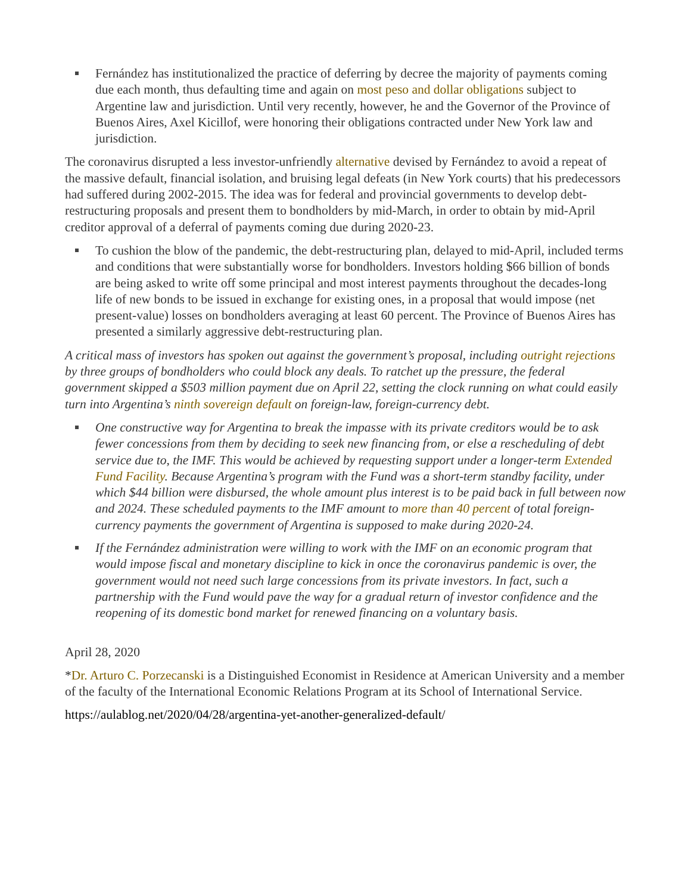Fernández has institutionalized the practice of deferring by decree the majority of payments coming due each month, thus defaulting time and again on most peso and dollar obligations subject to Argentine law and jurisdiction. Until very recently, however, he and the Governor of the Province of Buenos Aires, Axel Kicillof, were honoring their obligations contracted under New York law and jurisdiction.
The coronavirus disrupted a less investor-unfriendly alternative devised by Fernández to avoid a repeat of the massive default, financial isolation, and bruising legal defeats (in New York courts) that his predecessors had suffered during 2002-2015. The idea was for federal and provincial governments to develop debt-restructuring proposals and present them to bondholders by mid-March, in order to obtain by mid-April creditor approval of a deferral of payments coming due during 2020-23.
To cushion the blow of the pandemic, the debt-restructuring plan, delayed to mid-April, included terms and conditions that were substantially worse for bondholders. Investors holding $66 billion of bonds are being asked to write off some principal and most interest payments throughout the decades-long life of new bonds to be issued in exchange for existing ones, in a proposal that would impose (net present-value) losses on bondholders averaging at least 60 percent. The Province of Buenos Aires has presented a similarly aggressive debt-restructuring plan.
A critical mass of investors has spoken out against the government’s proposal, including outright rejections by three groups of bondholders who could block any deals. To ratchet up the pressure, the federal government skipped a $503 million payment due on April 22, setting the clock running on what could easily turn into Argentina’s ninth sovereign default on foreign-law, foreign-currency debt.
One constructive way for Argentina to break the impasse with its private creditors would be to ask fewer concessions from them by deciding to seek new financing from, or else a rescheduling of debt service due to, the IMF. This would be achieved by requesting support under a longer-term Extended Fund Facility. Because Argentina’s program with the Fund was a short-term standby facility, under which $44 billion were disbursed, the whole amount plus interest is to be paid back in full between now and 2024. These scheduled payments to the IMF amount to more than 40 percent of total foreign-currency payments the government of Argentina is supposed to make during 2020-24.
If the Fernández administration were willing to work with the IMF on an economic program that would impose fiscal and monetary discipline to kick in once the coronavirus pandemic is over, the government would not need such large concessions from its private investors. In fact, such a partnership with the Fund would pave the way for a gradual return of investor confidence and the reopening of its domestic bond market for renewed financing on a voluntary basis.
April 28, 2020
*Dr. Arturo C. Porzecanski is a Distinguished Economist in Residence at American University and a member of the faculty of the International Economic Relations Program at its School of International Service.
https://aulablog.net/2020/04/28/argentina-yet-another-generalized-default/